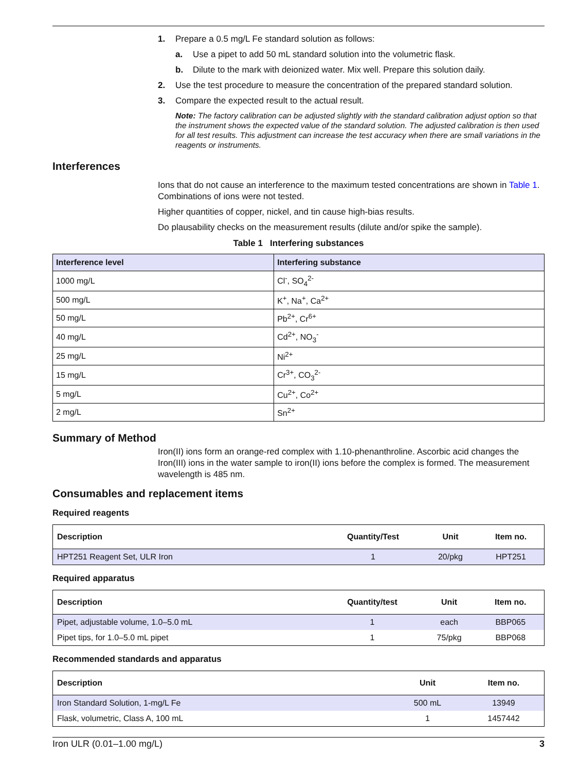1. Prepare a 0.5 mg/L Fe standard solution as follows:
a. Use a pipet to add 50 mL standard solution into the volumetric flask.
b. Dilute to the mark with deionized water. Mix well. Prepare this solution daily.
2. Use the test procedure to measure the concentration of the prepared standard solution.
3. Compare the expected result to the actual result.
Note: The factory calibration can be adjusted slightly with the standard calibration adjust option so that the instrument shows the expected value of the standard solution. The adjusted calibration is then used for all test results. This adjustment can increase the test accuracy when there are small variations in the reagents or instruments.
Interferences
Ions that do not cause an interference to the maximum tested concentrations are shown in Table 1. Combinations of ions were not tested.
Higher quantities of copper, nickel, and tin cause high-bias results.
Do plausability checks on the measurement results (dilute and/or spike the sample).
Table 1 Interfering substances
| Interference level | Interfering substance |
| --- | --- |
| 1000 mg/L | Cl<sup>-</sup>, SO<sub>4</sub><sup>2-</sup> |
| 500 mg/L | K<sup>+</sup>, Na<sup>+</sup>, Ca<sup>2+</sup> |
| 50 mg/L | Pb<sup>2+</sup>, Cr<sup>6+</sup> |
| 40 mg/L | Cd<sup>2+</sup>, NO<sub>3</sub><sup>-</sup> |
| 25 mg/L | Ni<sup>2+</sup> |
| 15 mg/L | Cr<sup>3+</sup>, CO<sub>3</sub><sup>2-</sup> |
| 5 mg/L | Cu<sup>2+</sup>, Co<sup>2+</sup> |
| 2 mg/L | Sn<sup>2+</sup> |
Summary of Method
Iron(II) ions form an orange-red complex with 1.10-phenanthroline. Ascorbic acid changes the Iron(III) ions in the water sample to iron(II) ions before the complex is formed. The measurement wavelength is 485 nm.
Consumables and replacement items
Required reagents
| Description | Quantity/Test | Unit | Item no. |
| --- | --- | --- | --- |
| HPT251 Reagent Set, ULR Iron | 1 | 20/pkg | HPT251 |
Required apparatus
| Description | Quantity/test | Unit | Item no. |
| --- | --- | --- | --- |
| Pipet, adjustable volume, 1.0–5.0 mL | 1 | each | BBP065 |
| Pipet tips, for 1.0–5.0 mL pipet | 1 | 75/pkg | BBP068 |
Recommended standards and apparatus
| Description | Unit | Item no. |
| --- | --- | --- |
| Iron Standard Solution, 1-mg/L Fe | 500 mL | 13949 |
| Flask, volumetric, Class A, 100 mL | 1 | 1457442 |
Iron ULR (0.01–1.00 mg/L) 3